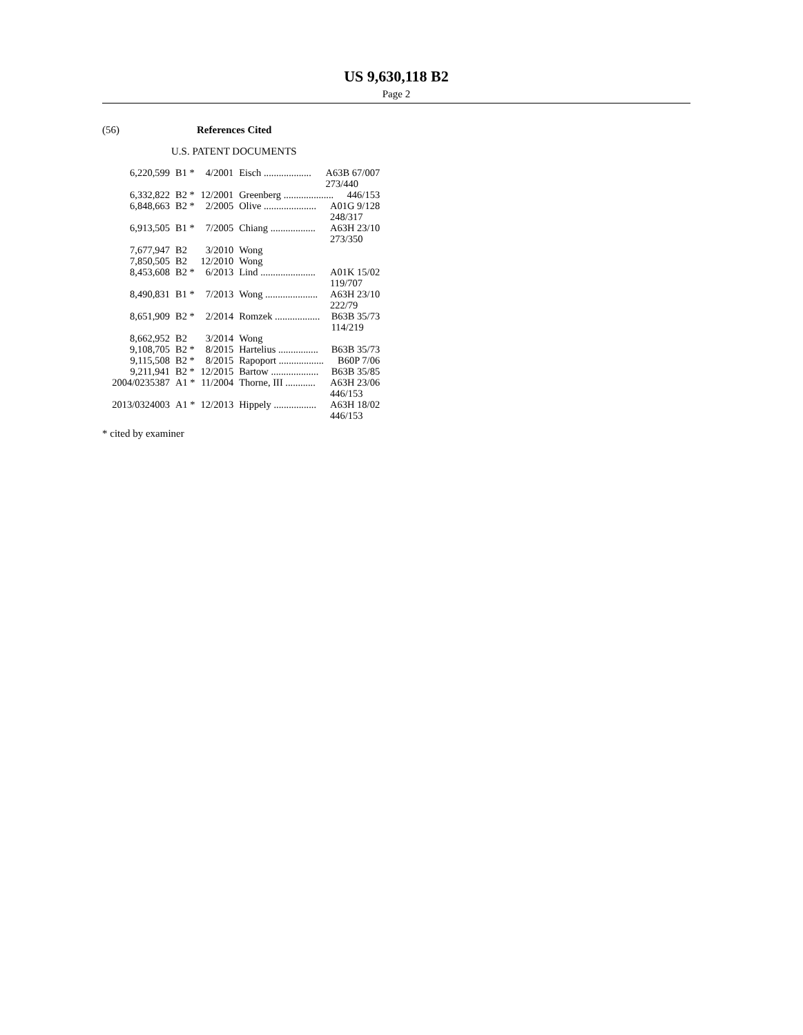US 9,630,118 B2
Page 2
(56) References Cited
U.S. PATENT DOCUMENTS
| 6,220,599 | B1 * | 4/2001 | Eisch ................... A63B 67/007 273/440 |
| 6,332,822 | B2 * | 12/2001 | Greenberg .................... 446/153 |
| 6,848,663 | B2 * | 2/2005 | Olive ..................... A01G 9/128 248/317 |
| 6,913,505 | B1 * | 7/2005 | Chiang .................. A63H 23/10 273/350 |
| 7,677,947 | B2 | 3/2010 | Wong |
| 7,850,505 | B2 | 12/2010 | Wong |
| 8,453,608 | B2 * | 6/2013 | Lind ...................... A01K 15/02 119/707 |
| 8,490,831 | B1 * | 7/2013 | Wong ..................... A63H 23/10 222/79 |
| 8,651,909 | B2 * | 2/2014 | Romzek .................. B63B 35/73 114/219 |
| 8,662,952 | B2 | 3/2014 | Wong |
| 9,108,705 | B2 * | 8/2015 | Hartelius ................ B63B 35/73 |
| 9,115,508 | B2 * | 8/2015 | Rapoport .................. B60P 7/06 |
| 9,211,941 | B2 * | 12/2015 | Bartow ................... B63B 35/85 |
| 2004/0235387 | A1 * | 11/2004 | Thorne, III ............ A63H 23/06 446/153 |
| 2013/0324003 | A1 * | 12/2013 | Hippely ................. A63H 18/02 446/153 |
* cited by examiner